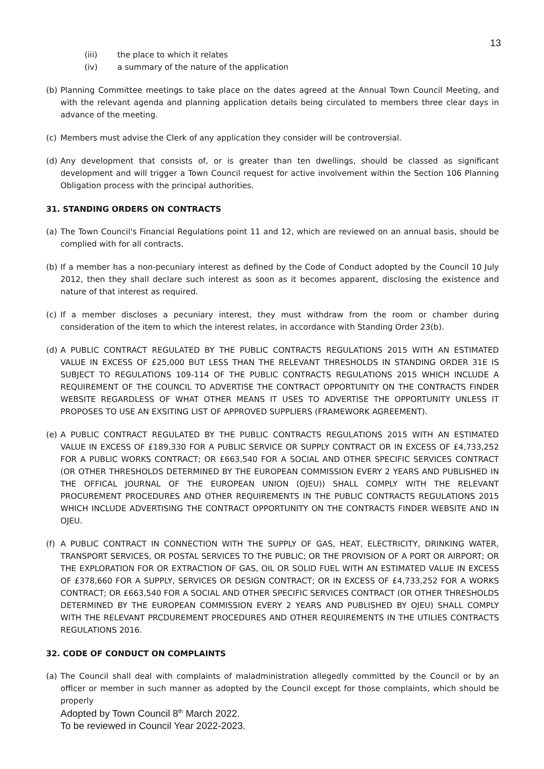13
(iii) the place to which it relates
(iv) a summary of the nature of the application
(b) Planning Committee meetings to take place on the dates agreed at the Annual Town Council Meeting, and with the relevant agenda and planning application details being circulated to members three clear days in advance of the meeting.
(c) Members must advise the Clerk of any application they consider will be controversial.
(d) Any development that consists of, or is greater than ten dwellings, should be classed as significant development and will trigger a Town Council request for active involvement within the Section 106 Planning Obligation process with the principal authorities.
31. STANDING ORDERS ON CONTRACTS
(a) The Town Council's Financial Regulations point 11 and 12, which are reviewed on an annual basis, should be complied with for all contracts.
(b) If a member has a non-pecuniary interest as defined by the Code of Conduct adopted by the Council 10 July 2012, then they shall declare such interest as soon as it becomes apparent, disclosing the existence and nature of that interest as required.
(c) If a member discloses a pecuniary interest, they must withdraw from the room or chamber during consideration of the item to which the interest relates, in accordance with Standing Order 23(b).
(d) A PUBLIC CONTRACT REGULATED BY THE PUBLIC CONTRACTS REGULATIONS 2015 WITH AN ESTIMATED VALUE IN EXCESS OF £25,000 BUT LESS THAN THE RELEVANT THRESHOLDS IN STANDING ORDER 31E IS SUBJECT TO REGULATIONS 109-114 OF THE PUBLIC CONTRACTS REGULATIONS 2015 WHICH INCLUDE A REQUIREMENT OF THE COUNCIL TO ADVERTISE THE CONTRACT OPPORTUNITY ON THE CONTRACTS FINDER WEBSITE REGARDLESS OF WHAT OTHER MEANS IT USES TO ADVERTISE THE OPPORTUNITY UNLESS IT PROPOSES TO USE AN EXSITING LIST OF APPROVED SUPPLIERS (FRAMEWORK AGREEMENT).
(e) A PUBLIC CONTRACT REGULATED BY THE PUBLIC CONTRACTS REGULATIONS 2015 WITH AN ESTIMATED VALUE IN EXCESS OF £189,330 FOR A PUBLIC SERVICE OR SUPPLY CONTRACT OR IN EXCESS OF £4,733,252 FOR A PUBLIC WORKS CONTRACT; OR £663,540 FOR A SOCIAL AND OTHER SPECIFIC SERVICES CONTRACT (OR OTHER THRESHOLDS DETERMINED BY THE EUROPEAN COMMISSION EVERY 2 YEARS AND PUBLISHED IN THE OFFICAL JOURNAL OF THE EUROPEAN UNION (OJEU)) SHALL COMPLY WITH THE RELEVANT PROCUREMENT PROCEDURES AND OTHER REQUIREMENTS IN THE PUBLIC CONTRACTS REGULATIONS 2015 WHICH INCLUDE ADVERTISING THE CONTRACT OPPORTUNITY ON THE CONTRACTS FINDER WEBSITE AND IN OJEU.
(f) A PUBLIC CONTRACT IN CONNECTION WITH THE SUPPLY OF GAS, HEAT, ELECTRICITY, DRINKING WATER, TRANSPORT SERVICES, OR POSTAL SERVICES TO THE PUBLIC; OR THE PROVISION OF A PORT OR AIRPORT; OR THE EXPLORATION FOR OR EXTRACTION OF GAS, OIL OR SOLID FUEL WITH AN ESTIMATED VALUE IN EXCESS OF £378,660 FOR A SUPPLY, SERVICES OR DESIGN CONTRACT; OR IN EXCESS OF £4,733,252 FOR A WORKS CONTRACT; OR £663,540 FOR A SOCIAL AND OTHER SPECIFIC SERVICES CONTRACT (OR OTHER THRESHOLDS DETERMINED BY THE EUROPEAN COMMISSION EVERY 2 YEARS AND PUBLISHED BY OJEU) SHALL COMPLY WITH THE RELEVANT PRCDUREMENT PROCEDURES AND OTHER REQUIREMENTS IN THE UTILIES CONTRACTS REGULATIONS 2016.
32. CODE OF CONDUCT ON COMPLAINTS
(a) The Council shall deal with complaints of maladministration allegedly committed by the Council or by an officer or member in such manner as adopted by the Council except for those complaints, which should be properly
Adopted by Town Council 8<sup>th</sup> March 2022.
To be reviewed in Council Year 2022-2023.